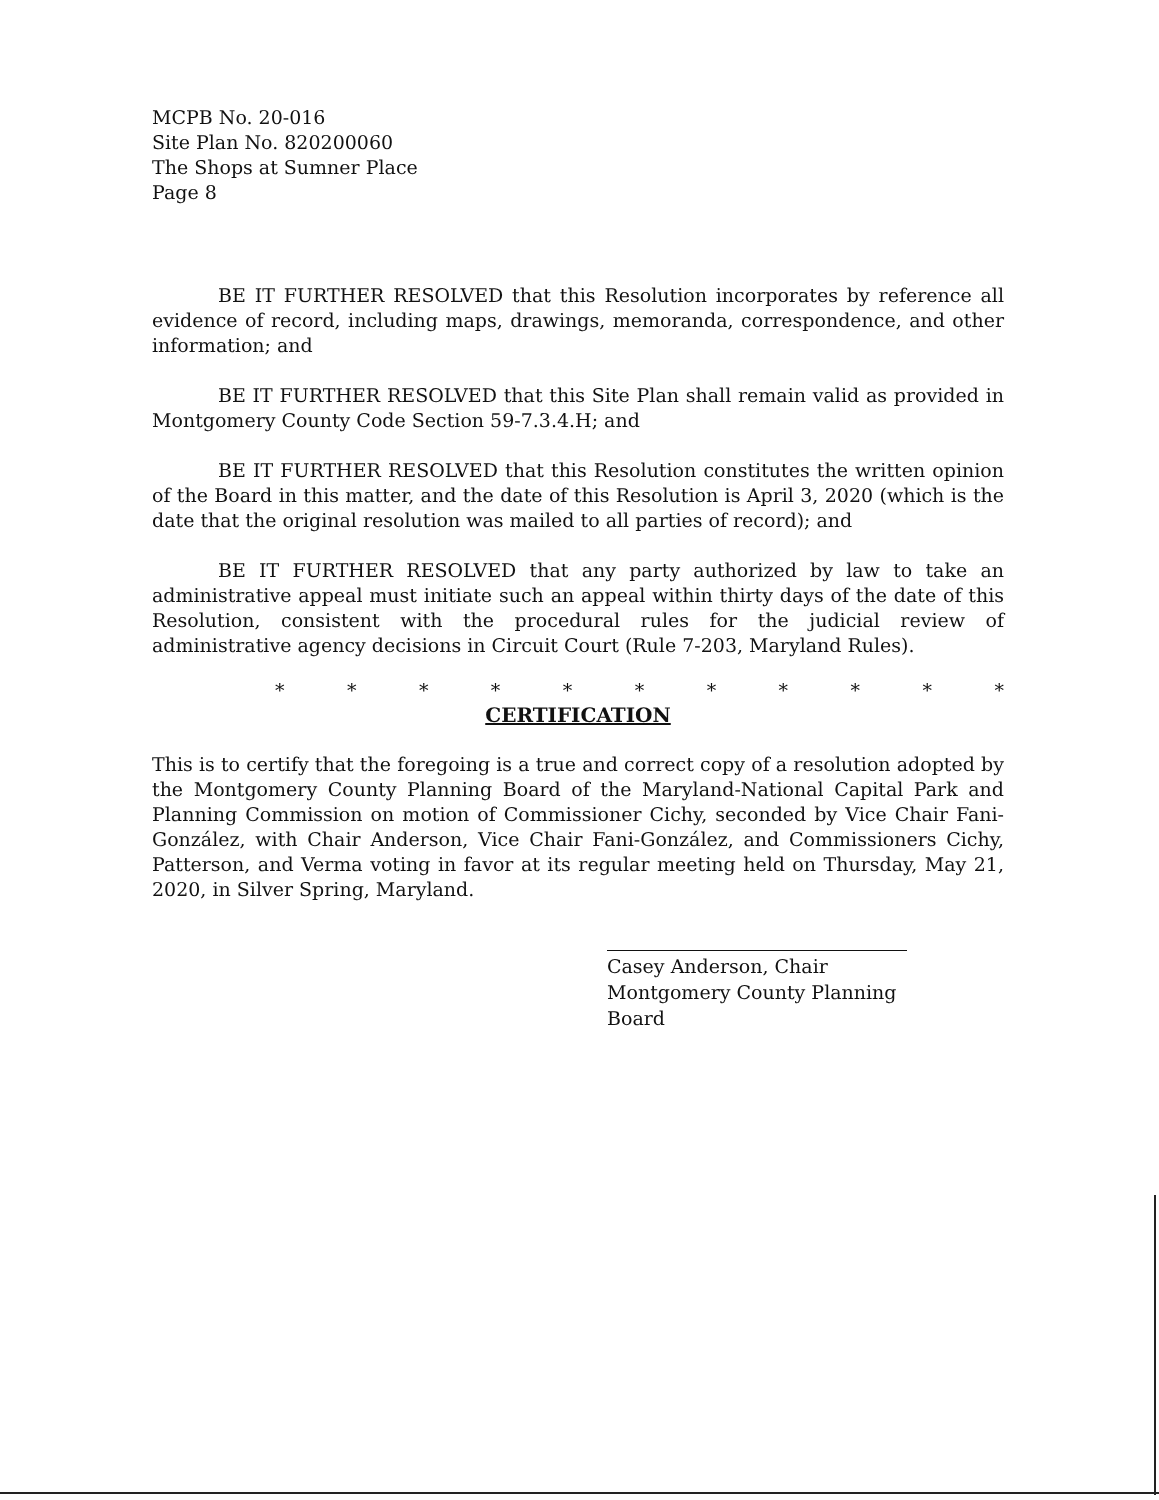MCPB No. 20-016
Site Plan No. 820200060
The Shops at Sumner Place
Page 8
BE IT FURTHER RESOLVED that this Resolution incorporates by reference all evidence of record, including maps, drawings, memoranda, correspondence, and other information; and
BE IT FURTHER RESOLVED that this Site Plan shall remain valid as provided in Montgomery County Code Section 59-7.3.4.H; and
BE IT FURTHER RESOLVED that this Resolution constitutes the written opinion of the Board in this matter, and the date of this Resolution is April 3, 2020 (which is the date that the original resolution was mailed to all parties of record); and
BE IT FURTHER RESOLVED that any party authorized by law to take an administrative appeal must initiate such an appeal within thirty days of the date of this Resolution, consistent with the procedural rules for the judicial review of administrative agency decisions in Circuit Court (Rule 7-203, Maryland Rules).
* * * * * * * * * * *
CERTIFICATION
This is to certify that the foregoing is a true and correct copy of a resolution adopted by the Montgomery County Planning Board of the Maryland-National Capital Park and Planning Commission on motion of Commissioner Cichy, seconded by Vice Chair Fani-González, with Chair Anderson, Vice Chair Fani-González, and Commissioners Cichy, Patterson, and Verma voting in favor at its regular meeting held on Thursday, May 21, 2020, in Silver Spring, Maryland.
Casey Anderson, Chair
Montgomery County Planning Board